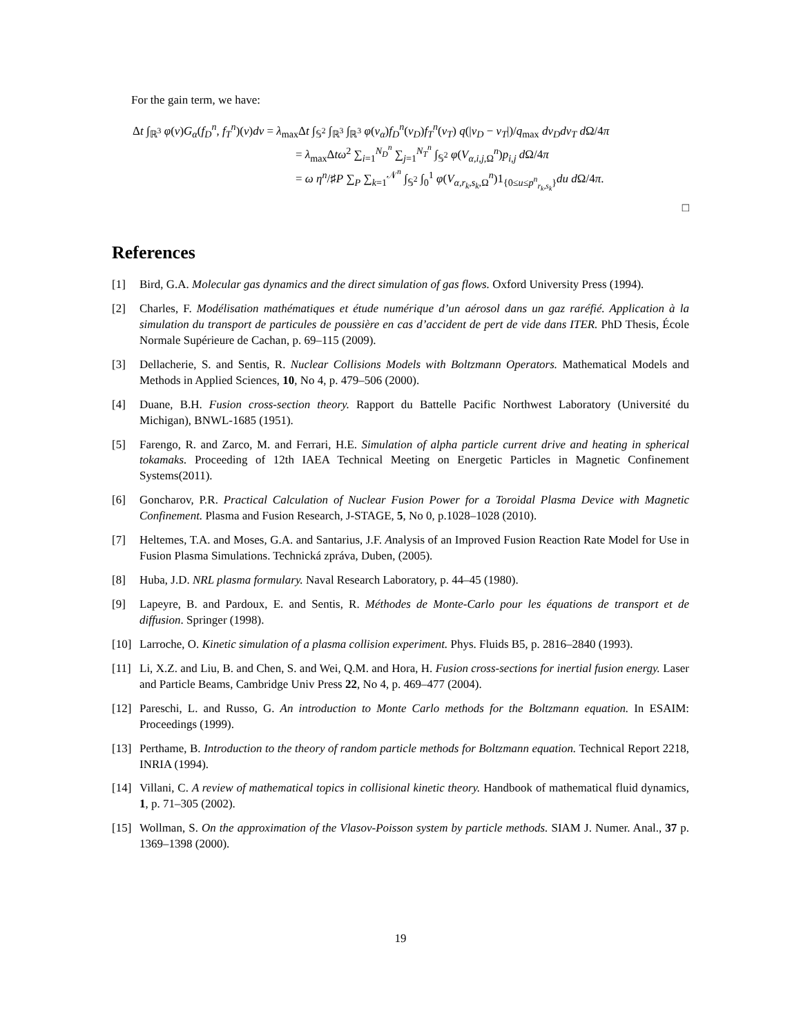For the gain term, we have:
Δt ∫<sub>ℝ<sup>3</sup></sub> φ(v)G<sub>α</sub>(f<sub>D</sub><sup>n</sup>, f<sub>T</sub><sup>n</sup>)(v)dv = λ<sub>max</sub>Δt ∫<sub>𝕊<sup>2</sup></sub> ∫<sub>ℝ<sup>3</sup></sub> ∫<sub>ℝ<sup>3</sup></sub> φ(v<sub>α</sub>)f<sub>D</sub><sup>n</sup>(v<sub>D</sub>)f<sub>T</sub><sup>n</sup>(v<sub>T</sub>) q(|v<sub>D</sub> − v<sub>T</sub>|)/q<sub>max</sub> dv<sub>D</sub>dv<sub>T</sub> d Ω/4π
= λ<sub>max</sub>Δtω<sup>2</sup> ∑<sub>i=1</sub><sup>N<sub>D</sub><sup>n</sup></sup> ∑<sub>j=1</sub><sup>N<sub>T</sub><sup>n</sup></sup> ∫<sub>𝕊<sup>2</sup></sub> φ(V<sub>α,i,j, Ω</sub><sup>n</sup>)p<sub>i,j</sub> d Ω/4π
= ω η<sup>n</sup>/♯P ∑<sub>P</sub> ∑<sub>k=1</sub><sup>𝒩<sup>n</sup></sup> ∫<sub>𝕊<sup>2</sup></sub> ∫<sub>0</sub><sup>1</sup> φ(V<sub>α,r<sub>k</sub>,s<sub>k</sub>, Ω</sub><sup>n</sup>)1<sub>{0≤u≤p<sup>n</sup><sub>r<sub>k</sub>,s<sub>k</sub></sub>}</sub>du d Ω/4π.
□
References
[1] Bird, G.A. Molecular gas dynamics and the direct simulation of gas flows. Oxford University Press (1994).
[2] Charles, F. Modélisation mathématiques et étude numérique d’un aérosol dans un gaz raréfié. Application à la simulation du transport de particules de poussière en cas d’accident de pert de vide dans ITER. PhD Thesis, École Normale Supérieure de Cachan, p. 69–115 (2009).
[3] Dellacherie, S. and Sentis, R. Nuclear Collisions Models with Boltzmann Operators. Mathematical Models and Methods in Applied Sciences, 10, No 4, p. 479–506 (2000).
[4] Duane, B.H. Fusion cross-section theory. Rapport du Battelle Pacific Northwest Laboratory (Université du Michigan), BNWL-1685 (1951).
[5] Farengo, R. and Zarco, M. and Ferrari, H.E. Simulation of alpha particle current drive and heating in spherical tokamaks. Proceeding of 12th IAEA Technical Meeting on Energetic Particles in Magnetic Confinement Systems(2011).
[6] Goncharov, P.R. Practical Calculation of Nuclear Fusion Power for a Toroidal Plasma Device with Magnetic Confinement. Plasma and Fusion Research, J-STAGE, 5, No 0, p.1028–1028 (2010).
[7] Heltemes, T.A. and Moses, G.A. and Santarius, J.F. Analysis of an Improved Fusion Reaction Rate Model for Use in Fusion Plasma Simulations. Technická zpráva, Duben, (2005).
[8] Huba, J.D. NRL plasma formulary. Naval Research Laboratory, p. 44–45 (1980).
[9] Lapeyre, B. and Pardoux, E. and Sentis, R. Méthodes de Monte-Carlo pour les équations de transport et de diffusion. Springer (1998).
[10] Larroche, O. Kinetic simulation of a plasma collision experiment. Phys. Fluids B5, p. 2816–2840 (1993).
[11] Li, X.Z. and Liu, B. and Chen, S. and Wei, Q.M. and Hora, H. Fusion cross-sections for inertial fusion energy. Laser and Particle Beams, Cambridge Univ Press 22, No 4, p. 469–477 (2004).
[12] Pareschi, L. and Russo, G. An introduction to Monte Carlo methods for the Boltzmann equation. In ESAIM: Proceedings (1999).
[13] Perthame, B. Introduction to the theory of random particle methods for Boltzmann equation. Technical Report 2218, INRIA (1994).
[14] Villani, C. A review of mathematical topics in collisional kinetic theory. Handbook of mathematical fluid dynamics, 1, p. 71–305 (2002).
[15] Wollman, S. On the approximation of the Vlasov-Poisson system by particle methods. SIAM J. Numer. Anal., 37 p. 1369–1398 (2000).
19